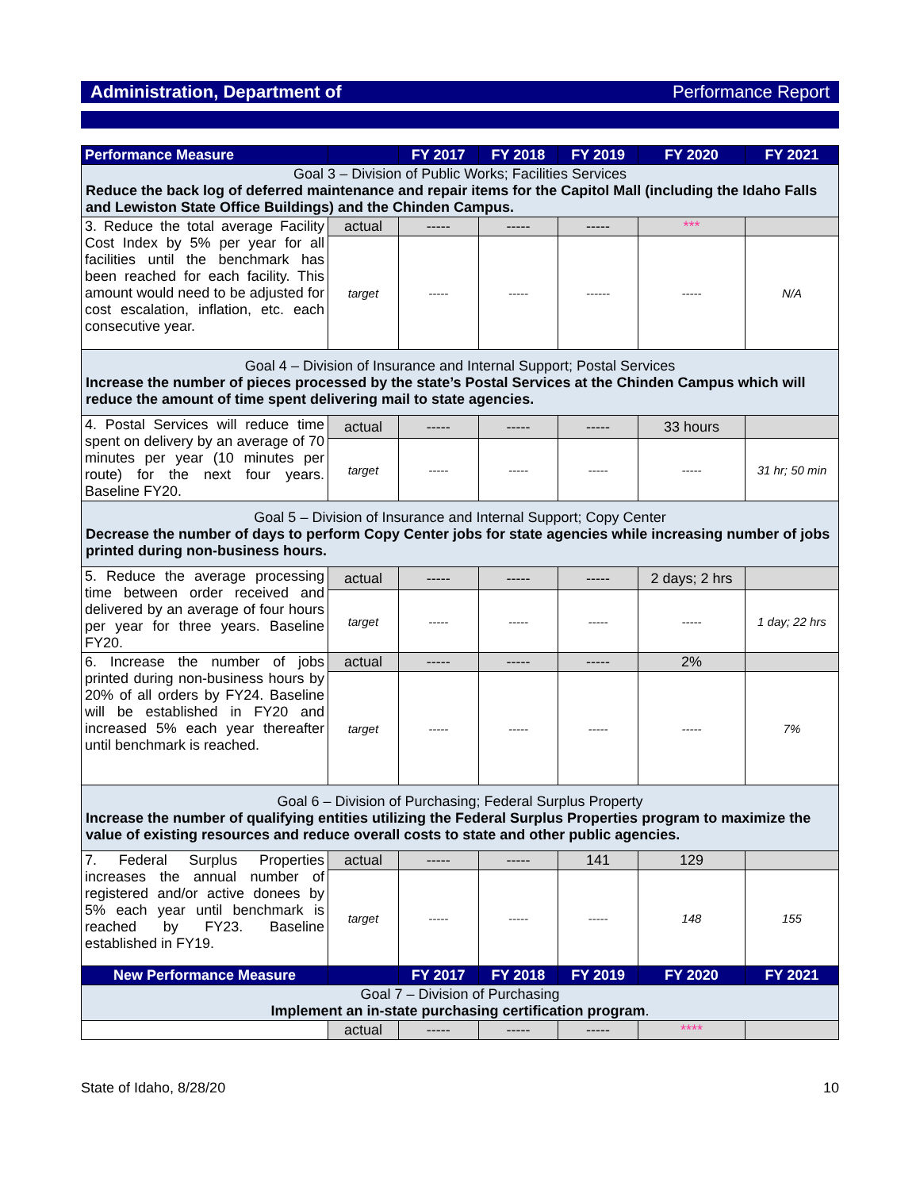Administration, Department of Performance Report
| Performance Measure | | FY 2017 | FY 2018 | FY 2019 | FY 2020 | FY 2021 |
| --- | --- | --- | --- | --- | --- | --- |
| Goal 3 – Division of Public Works; Facilities Services Reduce the back log of deferred maintenance and repair items for the Capitol Mall (including the Idaho Falls and Lewiston State Office Buildings) and the Chinden Campus. | | | | | | |
| 3. Reduce the total average Facility Cost Index by 5% per year for all facilities until the benchmark has been reached for each facility. This amount would need to be adjusted for cost escalation, inflation, etc. each consecutive year. | actual | ----- | ----- | ----- | *** | |
| | target | ----- | ----- | ------ | ----- | N/A |
| Goal 4 – Division of Insurance and Internal Support; Postal Services Increase the number of pieces processed by the state’s Postal Services at the Chinden Campus which will reduce the amount of time spent delivering mail to state agencies. | | | | | | |
| 4. Postal Services will reduce time spent on delivery by an average of 70 minutes per year (10 minutes per route) for the next four years. Baseline FY20. | actual | ----- | ----- | ----- | 33 hours | |
| | target | ----- | ----- | ----- | ----- | 31 hr; 50 min |
| Goal 5 – Division of Insurance and Internal Support; Copy Center Decrease the number of days to perform Copy Center jobs for state agencies while increasing number of jobs printed during non-business hours. | | | | | | |
| 5. Reduce the average processing time between order received and delivered by an average of four hours per year for three years. Baseline FY20. | actual | ----- | ----- | ----- | 2 days; 2 hrs | |
| | target | ----- | ----- | ----- | ----- | 1 day; 22 hrs |
| 6. Increase the number of jobs printed during non-business hours by 20% of all orders by FY24. Baseline will be established in FY20 and increased 5% each year thereafter until benchmark is reached. | actual | ----- | ----- | ----- | 2% | |
| | target | ----- | ----- | ----- | ----- | 7% |
| Goal 6 – Division of Purchasing; Federal Surplus Property Increase the number of qualifying entities utilizing the Federal Surplus Properties program to maximize the value of existing resources and reduce overall costs to state and other public agencies. | | | | | | |
| 7. Federal Surplus Properties increases the annual number of registered and/or active donees by 5% each year until benchmark is reached by FY23. Baseline established in FY19. | actual | ----- | ----- | 141 | 129 | |
| | target | ----- | ----- | ----- | 148 | 155 |
| New Performance Measure | | FY 2017 | FY 2018 | FY 2019 | FY 2020 | FY 2021 |
| Goal 7 – Division of Purchasing Implement an in-state purchasing certification program . | | | | | | |
| | actual | ----- | ----- | ----- | **** | |
State of Idaho, 8/28/20 10